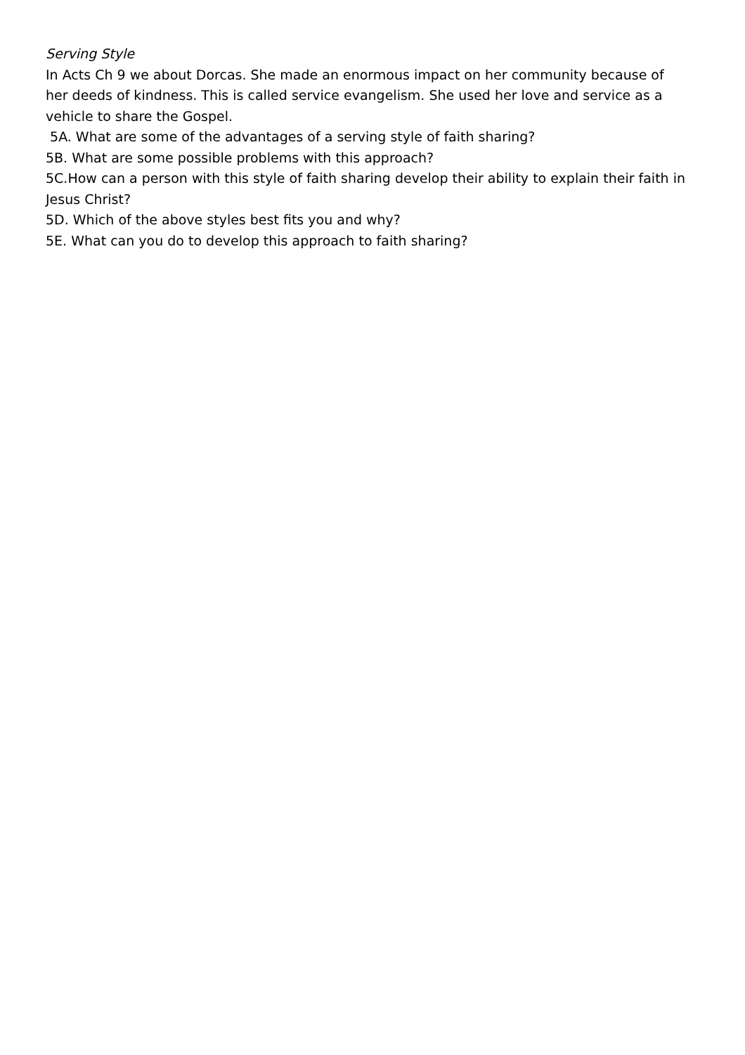Serving Style
In Acts Ch 9 we about Dorcas. She made an enormous impact on her community because of her deeds of kindness. This is called service evangelism. She used her love and service as a vehicle to share the Gospel.
5A. What are some of the advantages of a serving style of faith sharing?
5B. What are some possible problems with this approach?
5C.How can a person with this style of faith sharing develop their ability to explain their faith in Jesus Christ?
5D. Which of the above styles best fits you and why?
5E. What can you do to develop this approach to faith sharing?